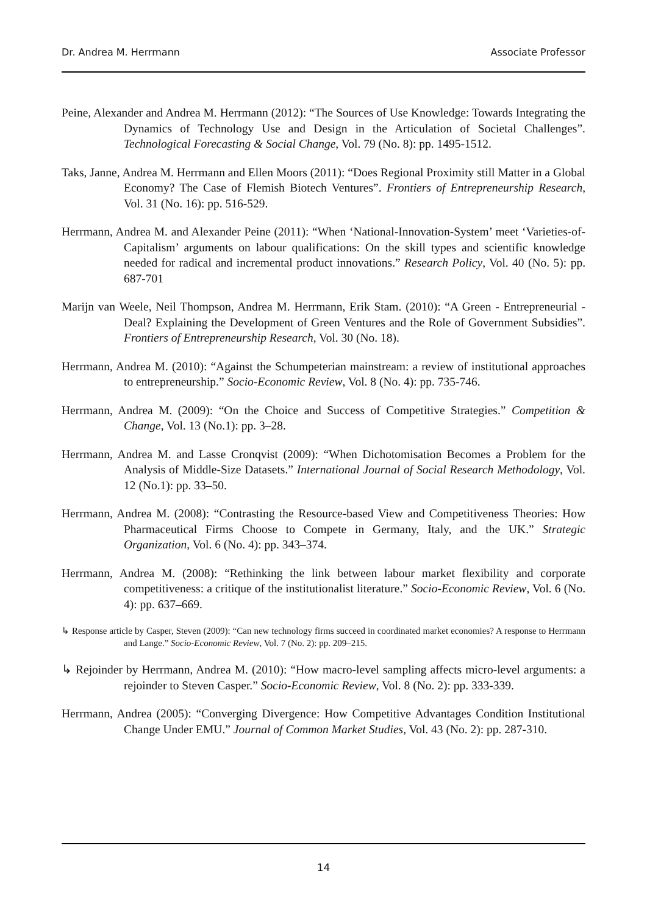Dr. Andrea M. Herrmann Associate Professor
Peine, Alexander and Andrea M. Herrmann (2012): “The Sources of Use Knowledge: Towards Integrating the Dynamics of Technology Use and Design in the Articulation of Societal Challenges”. Technological Forecasting & Social Change, Vol. 79 (No. 8): pp. 1495-1512.
Taks, Janne, Andrea M. Herrmann and Ellen Moors (2011): “Does Regional Proximity still Matter in a Global Economy? The Case of Flemish Biotech Ventures”. Frontiers of Entrepreneurship Research, Vol. 31 (No. 16): pp. 516-529.
Herrmann, Andrea M. and Alexander Peine (2011): “When ‘National-Innovation-System’ meet ‘Varieties-of-Capitalism’ arguments on labour qualifications: On the skill types and scientific knowledge needed for radical and incremental product innovations.” Research Policy, Vol. 40 (No. 5): pp. 687-701
Marijn van Weele, Neil Thompson, Andrea M. Herrmann, Erik Stam. (2010): “A Green - Entrepreneurial - Deal? Explaining the Development of Green Ventures and the Role of Government Subsidies”. Frontiers of Entrepreneurship Research, Vol. 30 (No. 18).
Herrmann, Andrea M. (2010): “Against the Schumpeterian mainstream: a review of institutional approaches to entrepreneurship.” Socio-Economic Review, Vol. 8 (No. 4): pp. 735-746.
Herrmann, Andrea M. (2009): “On the Choice and Success of Competitive Strategies.” Competition & Change, Vol. 13 (No.1): pp. 3–28.
Herrmann, Andrea M. and Lasse Cronqvist (2009): “When Dichotomisation Becomes a Problem for the Analysis of Middle-Size Datasets.” International Journal of Social Research Methodology, Vol. 12 (No.1): pp. 33–50.
Herrmann, Andrea M. (2008): “Contrasting the Resource-based View and Competitiveness Theories: How Pharmaceutical Firms Choose to Compete in Germany, Italy, and the UK.” Strategic Organization, Vol. 6 (No. 4): pp. 343–374.
Herrmann, Andrea M. (2008): “Rethinking the link between labour market flexibility and corporate competitiveness: a critique of the institutionalist literature.” Socio-Economic Review, Vol. 6 (No. 4): pp. 637–669.
↳ Response article by Casper, Steven (2009): “Can new technology firms succeed in coordinated market economies? A response to Herrmann and Lange.” Socio-Economic Review, Vol. 7 (No. 2): pp. 209–215.
↳ Rejoinder by Herrmann, Andrea M. (2010): “How macro-level sampling affects micro-level arguments: a rejoinder to Steven Casper.” Socio-Economic Review, Vol. 8 (No. 2): pp. 333-339.
Herrmann, Andrea (2005): “Converging Divergence: How Competitive Advantages Condition Institutional Change Under EMU.” Journal of Common Market Studies, Vol. 43 (No. 2): pp. 287-310.
14